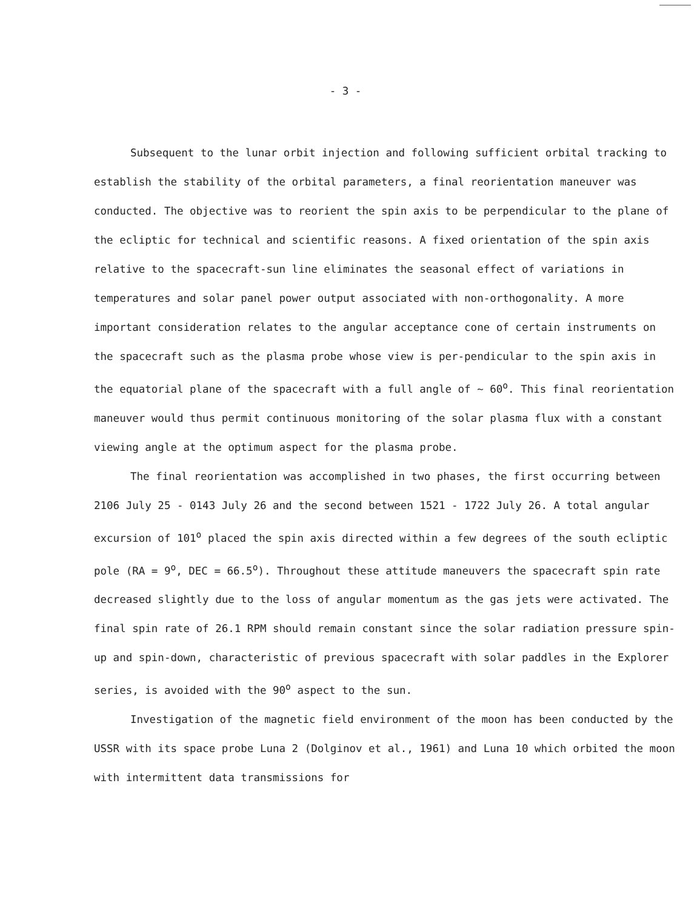- 3 -
Subsequent to the lunar orbit injection and following sufficient orbital tracking to establish the stability of the orbital parameters, a final reorientation maneuver was conducted. The objective was to reorient the spin axis to be perpendicular to the plane of the ecliptic for technical and scientific reasons. A fixed orientation of the spin axis relative to the spacecraft-sun line eliminates the seasonal effect of variations in temperatures and solar panel power output associated with non-orthogonality. A more important consideration relates to the angular acceptance cone of certain instruments on the spacecraft such as the plasma probe whose view is per-pendicular to the spin axis in the equatorial plane of the spacecraft with a full angle of ~ 60<sup>o</sup>. This final reorientation maneuver would thus permit continuous monitoring of the solar plasma flux with a constant viewing angle at the optimum aspect for the plasma probe.
The final reorientation was accomplished in two phases, the first occurring between 2106 July 25 - 0143 July 26 and the second between 1521 - 1722 July 26. A total angular excursion of 101<sup>o</sup> placed the spin axis directed within a few degrees of the south ecliptic pole (RA = 9<sup>o</sup>, DEC = 66.5<sup>o</sup>). Throughout these attitude maneuvers the spacecraft spin rate decreased slightly due to the loss of angular momentum as the gas jets were activated. The final spin rate of 26.1 RPM should remain constant since the solar radiation pressure spin-up and spin-down, characteristic of previous spacecraft with solar paddles in the Explorer series, is avoided with the 90<sup>o</sup> aspect to the sun.
Investigation of the magnetic field environment of the moon has been conducted by the USSR with its space probe Luna 2 (Dolginov et al., 1961) and Luna 10 which orbited the moon with intermittent data transmissions for